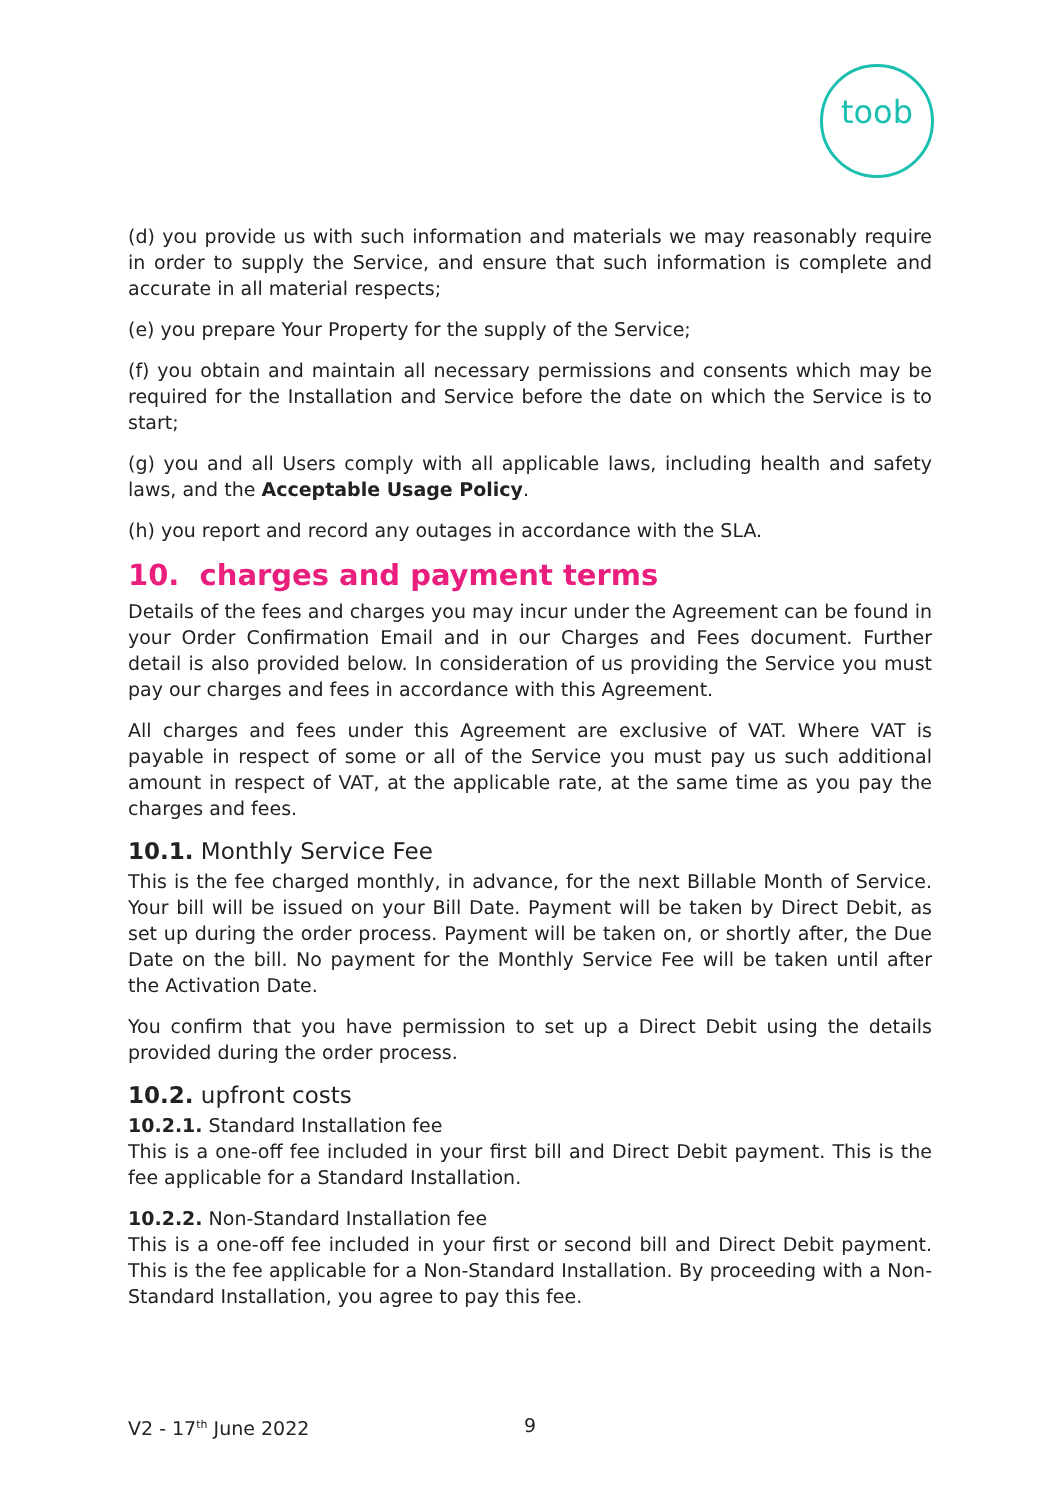toob
(d) you provide us with such information and materials we may reasonably require in order to supply the Service, and ensure that such information is complete and accurate in all material respects;
(e) you prepare Your Property for the supply of the Service;
(f) you obtain and maintain all necessary permissions and consents which may be required for the Installation and Service before the date on which the Service is to start;
(g) you and all Users comply with all applicable laws, including health and safety laws, and the Acceptable Usage Policy.
(h) you report and record any outages in accordance with the SLA.
10. charges and payment terms
Details of the fees and charges you may incur under the Agreement can be found in your Order Confirmation Email and in our Charges and Fees document. Further detail is also provided below. In consideration of us providing the Service you must pay our charges and fees in accordance with this Agreement.
All charges and fees under this Agreement are exclusive of VAT. Where VAT is payable in respect of some or all of the Service you must pay us such additional amount in respect of VAT, at the applicable rate, at the same time as you pay the charges and fees.
10.1. Monthly Service Fee
This is the fee charged monthly, in advance, for the next Billable Month of Service. Your bill will be issued on your Bill Date. Payment will be taken by Direct Debit, as set up during the order process. Payment will be taken on, or shortly after, the Due Date on the bill. No payment for the Monthly Service Fee will be taken until after the Activation Date.
You confirm that you have permission to set up a Direct Debit using the details provided during the order process.
10.2. upfront costs
10.2.1. Standard Installation fee
This is a one-off fee included in your first bill and Direct Debit payment. This is the fee applicable for a Standard Installation.
10.2.2. Non-Standard Installation fee
This is a one-off fee included in your first or second bill and Direct Debit payment. This is the fee applicable for a Non-Standard Installation. By proceeding with a Non-Standard Installation, you agree to pay this fee.
V2 - 17<sup>th</sup> June 2022 9